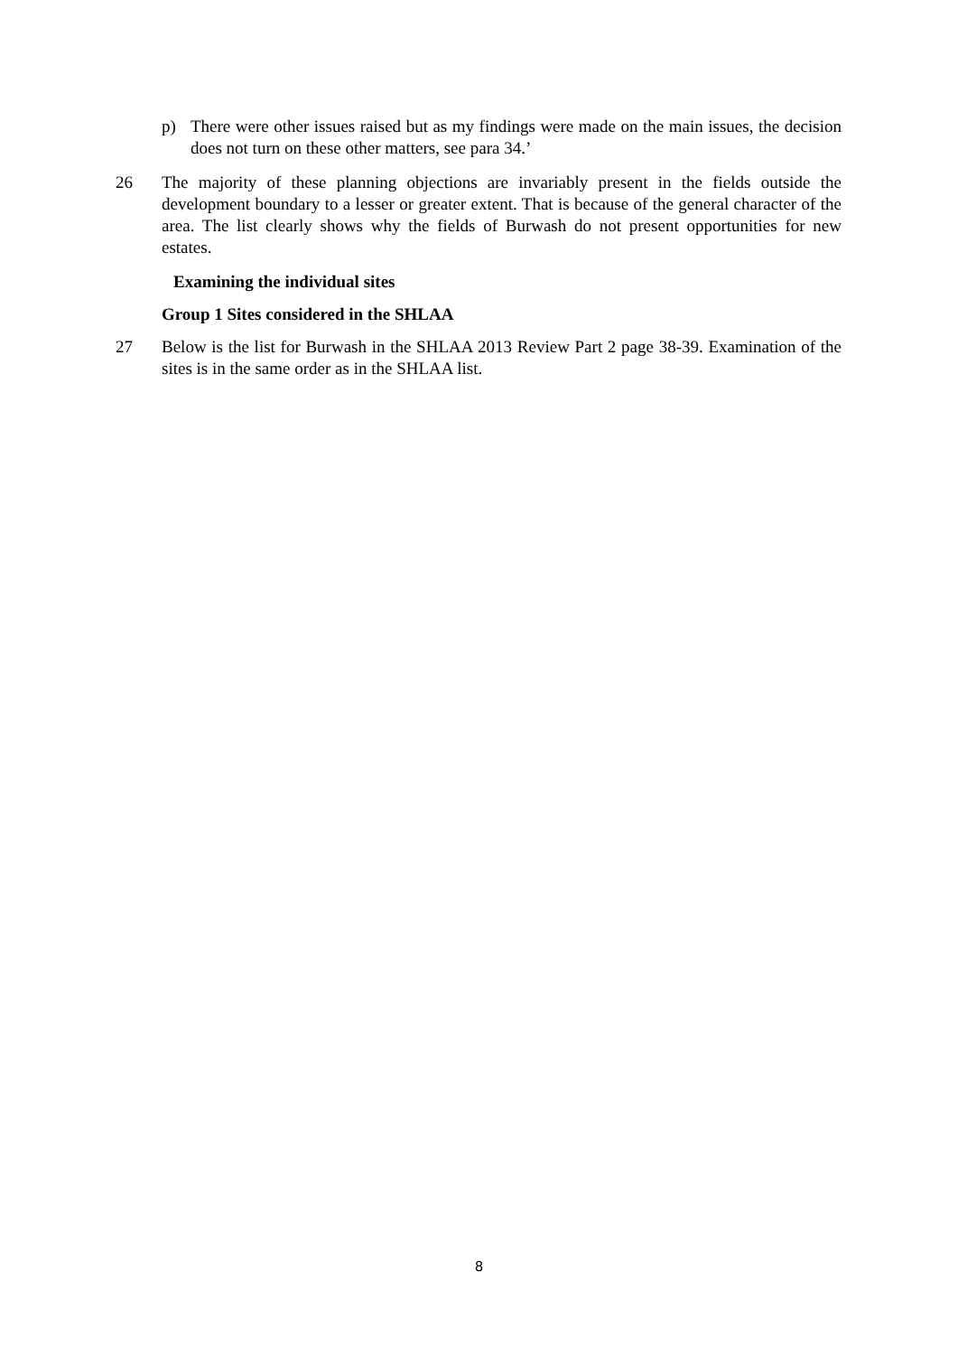p) There were other issues raised but as my findings were made on the main issues, the decision does not turn on these other matters, see para 34.’
26 The majority of these planning objections are invariably present in the fields outside the development boundary to a lesser or greater extent. That is because of the general character of the area. The list clearly shows why the fields of Burwash do not present opportunities for new estates.
Examining the individual sites
Group 1 Sites considered in the SHLAA
27 Below is the list for Burwash in the SHLAA 2013 Review Part 2 page 38-39. Examination of the sites is in the same order as in the SHLAA list.
8